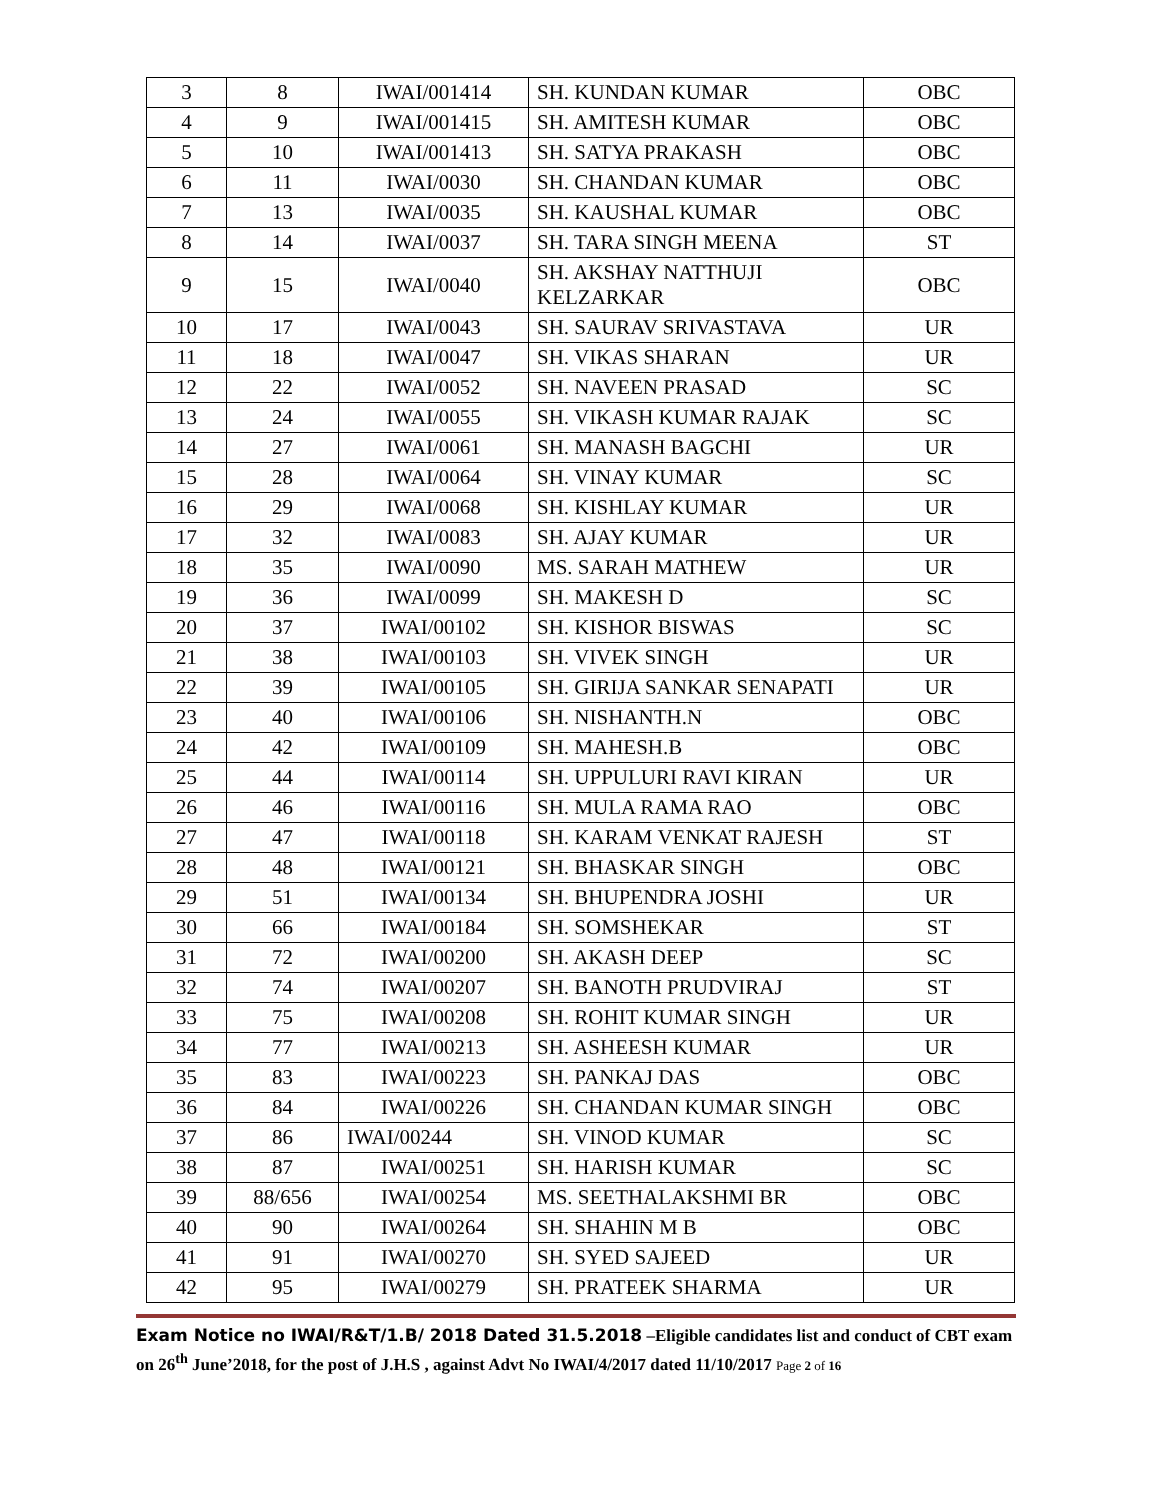| 3 | 8 | IWAI/001414 | SH. KUNDAN KUMAR | OBC |
| 4 | 9 | IWAI/001415 | SH. AMITESH KUMAR | OBC |
| 5 | 10 | IWAI/001413 | SH. SATYA PRAKASH | OBC |
| 6 | 11 | IWAI/0030 | SH. CHANDAN KUMAR | OBC |
| 7 | 13 | IWAI/0035 | SH. KAUSHAL KUMAR | OBC |
| 8 | 14 | IWAI/0037 | SH. TARA SINGH MEENA | ST |
| 9 | 15 | IWAI/0040 | SH. AKSHAY NATTHUJI KELZARKAR | OBC |
| 10 | 17 | IWAI/0043 | SH. SAURAV SRIVASTAVA | UR |
| 11 | 18 | IWAI/0047 | SH. VIKAS SHARAN | UR |
| 12 | 22 | IWAI/0052 | SH. NAVEEN PRASAD | SC |
| 13 | 24 | IWAI/0055 | SH. VIKASH KUMAR RAJAK | SC |
| 14 | 27 | IWAI/0061 | SH. MANASH BAGCHI | UR |
| 15 | 28 | IWAI/0064 | SH. VINAY KUMAR | SC |
| 16 | 29 | IWAI/0068 | SH. KISHLAY KUMAR | UR |
| 17 | 32 | IWAI/0083 | SH. AJAY KUMAR | UR |
| 18 | 35 | IWAI/0090 | MS. SARAH MATHEW | UR |
| 19 | 36 | IWAI/0099 | SH. MAKESH D | SC |
| 20 | 37 | IWAI/00102 | SH. KISHOR BISWAS | SC |
| 21 | 38 | IWAI/00103 | SH. VIVEK SINGH | UR |
| 22 | 39 | IWAI/00105 | SH. GIRIJA SANKAR SENAPATI | UR |
| 23 | 40 | IWAI/00106 | SH. NISHANTH.N | OBC |
| 24 | 42 | IWAI/00109 | SH. MAHESH.B | OBC |
| 25 | 44 | IWAI/00114 | SH. UPPULURI RAVI KIRAN | UR |
| 26 | 46 | IWAI/00116 | SH. MULA RAMA RAO | OBC |
| 27 | 47 | IWAI/00118 | SH. KARAM VENKAT RAJESH | ST |
| 28 | 48 | IWAI/00121 | SH. BHASKAR SINGH | OBC |
| 29 | 51 | IWAI/00134 | SH. BHUPENDRA JOSHI | UR |
| 30 | 66 | IWAI/00184 | SH. SOMSHEKAR | ST |
| 31 | 72 | IWAI/00200 | SH. AKASH DEEP | SC |
| 32 | 74 | IWAI/00207 | SH. BANOTH PRUDVIRAJ | ST |
| 33 | 75 | IWAI/00208 | SH. ROHIT KUMAR SINGH | UR |
| 34 | 77 | IWAI/00213 | SH. ASHEESH KUMAR | UR |
| 35 | 83 | IWAI/00223 | SH. PANKAJ DAS | OBC |
| 36 | 84 | IWAI/00226 | SH. CHANDAN KUMAR SINGH | OBC |
| 37 | 86 | IWAI/00244 | SH. VINOD KUMAR | SC |
| 38 | 87 | IWAI/00251 | SH. HARISH KUMAR | SC |
| 39 | 88/656 | IWAI/00254 | MS. SEETHALAKSHMI BR | OBC |
| 40 | 90 | IWAI/00264 | SH. SHAHIN M B | OBC |
| 41 | 91 | IWAI/00270 | SH. SYED SAJEED | UR |
| 42 | 95 | IWAI/00279 | SH. PRATEEK SHARMA | UR |
Exam Notice no IWAI/R&T/1.B/ 2018 Dated 31.5.2018 –Eligible candidates list and conduct of CBT exam on 26<sup>th</sup> June’2018, for the post of J.H.S , against Advt No IWAI/4/2017 dated 11/10/2017 Page 2 of 16